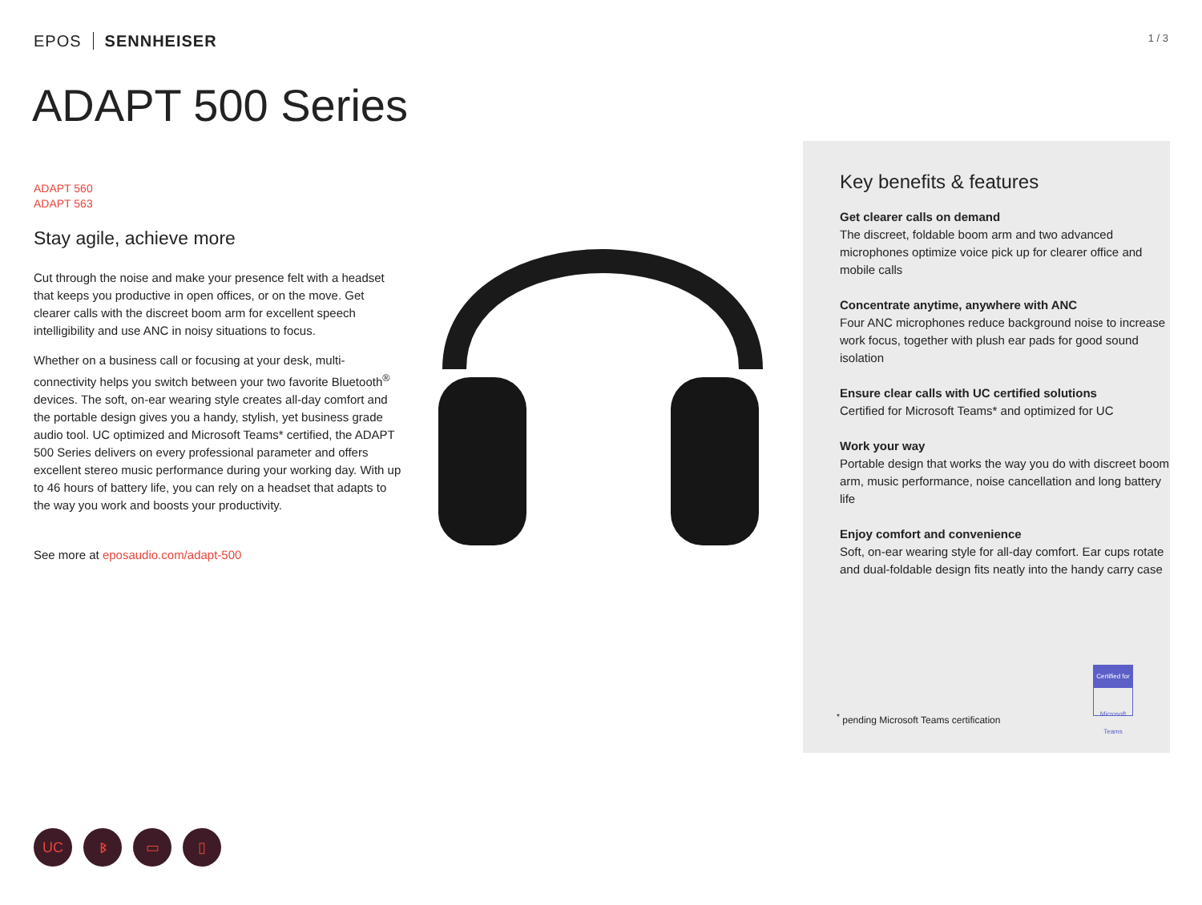EPOS SENNHEISER
1 / 3
ADAPT 500 Series
ADAPT 560
ADAPT 563
Stay agile, achieve more
Cut through the noise and make your presence felt with a headset that keeps you productive in open offices, or on the move. Get clearer calls with the discreet boom arm for excellent speech intelligibility and use ANC in noisy situations to focus.
Whether on a business call or focusing at your desk, multi-connectivity helps you switch between your two favorite Bluetooth<sup>®</sup> devices. The soft, on-ear wearing style creates all-day comfort and the portable design gives you a handy, stylish, yet business grade audio tool. UC optimized and Microsoft Teams* certified, the ADAPT 500 Series delivers on every professional parameter and offers excellent stereo music performance during your working day. With up to 46 hours of battery life, you can rely on a headset that adapts to the way you work and boosts your productivity.
See more at eposaudio.com/adapt-500
Key benefits & features
Get clearer calls on demand
The discreet, foldable boom arm and two advanced microphones optimize voice pick up for clearer office and mobile calls
Concentrate anytime, anywhere with ANC
Four ANC microphones reduce background noise to increase work focus, together with plush ear pads for good sound isolation
Ensure clear calls with UC certified solutions
Certified for Microsoft Teams* and optimized for UC
Work your way
Portable design that works the way you do with discreet boom arm, music performance, noise cancellation and long battery life
Enjoy comfort and convenience
Soft, on-ear wearing style for all-day comfort. Ear cups rotate and dual-foldable design fits neatly into the handy carry case
<sup>*</sup> pending Microsoft Teams certification
Certified for
Microsoft Teams
UC ᛒ ▭ ▯